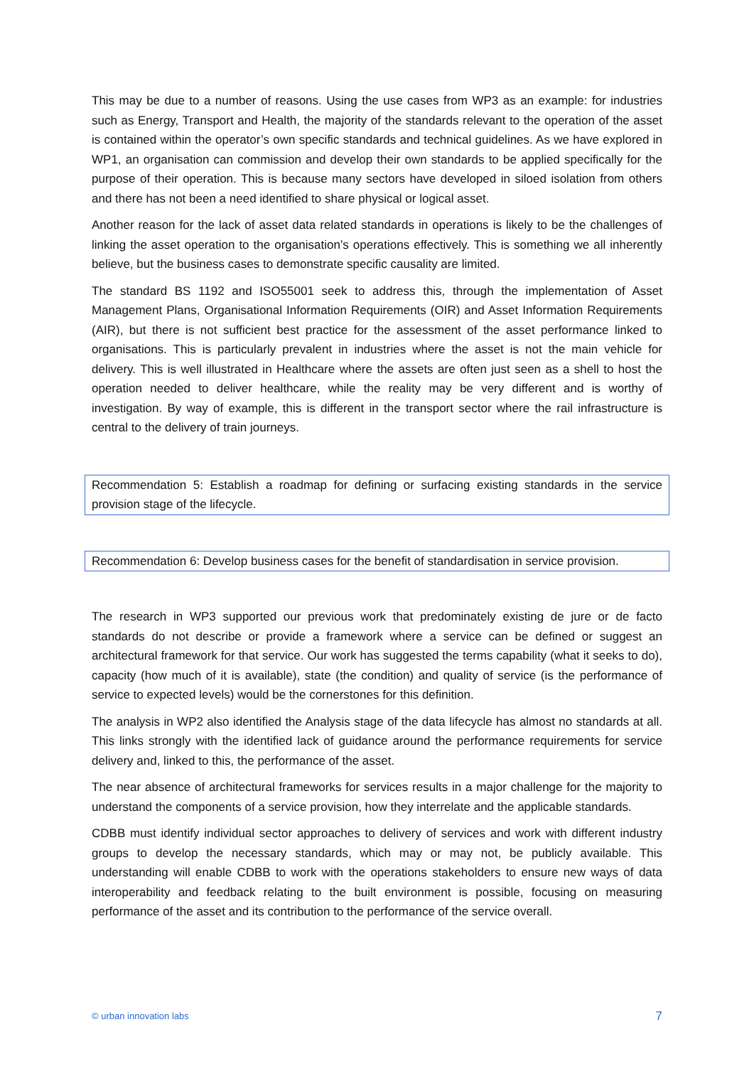This may be due to a number of reasons. Using the use cases from WP3 as an example: for industries such as Energy, Transport and Health, the majority of the standards relevant to the operation of the asset is contained within the operator’s own specific standards and technical guidelines. As we have explored in WP1, an organisation can commission and develop their own standards to be applied specifically for the purpose of their operation. This is because many sectors have developed in siloed isolation from others and there has not been a need identified to share physical or logical asset.
Another reason for the lack of asset data related standards in operations is likely to be the challenges of linking the asset operation to the organisation’s operations effectively. This is something we all inherently believe, but the business cases to demonstrate specific causality are limited.
The standard BS 1192 and ISO55001 seek to address this, through the implementation of Asset Management Plans, Organisational Information Requirements (OIR) and Asset Information Requirements (AIR), but there is not sufficient best practice for the assessment of the asset performance linked to organisations. This is particularly prevalent in industries where the asset is not the main vehicle for delivery. This is well illustrated in Healthcare where the assets are often just seen as a shell to host the operation needed to deliver healthcare, while the reality may be very different and is worthy of investigation. By way of example, this is different in the transport sector where the rail infrastructure is central to the delivery of train journeys.
Recommendation 5: Establish a roadmap for defining or surfacing existing standards in the service provision stage of the lifecycle.
Recommendation 6: Develop business cases for the benefit of standardisation in service provision.
The research in WP3 supported our previous work that predominately existing de jure or de facto standards do not describe or provide a framework where a service can be defined or suggest an architectural framework for that service. Our work has suggested the terms capability (what it seeks to do), capacity (how much of it is available), state (the condition) and quality of service (is the performance of service to expected levels) would be the cornerstones for this definition.
The analysis in WP2 also identified the Analysis stage of the data lifecycle has almost no standards at all. This links strongly with the identified lack of guidance around the performance requirements for service delivery and, linked to this, the performance of the asset.
The near absence of architectural frameworks for services results in a major challenge for the majority to understand the components of a service provision, how they interrelate and the applicable standards.
CDBB must identify individual sector approaches to delivery of services and work with different industry groups to develop the necessary standards, which may or may not, be publicly available. This understanding will enable CDBB to work with the operations stakeholders to ensure new ways of data interoperability and feedback relating to the built environment is possible, focusing on measuring performance of the asset and its contribution to the performance of the service overall.
© urban innovation labs 7